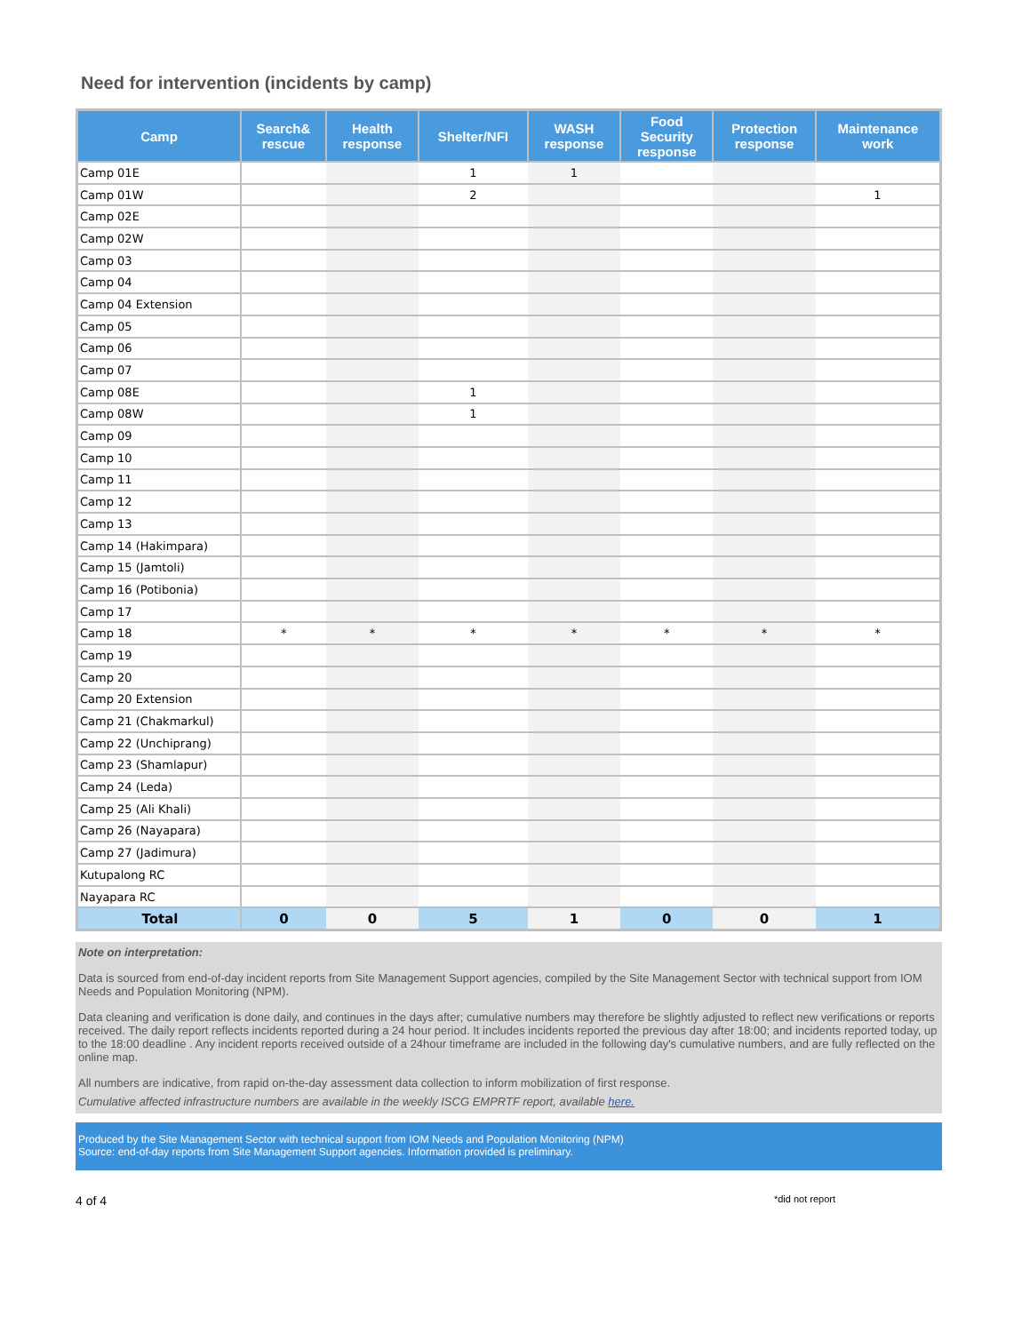Need for intervention (incidents by camp)
| Camp | Search& rescue | Health response | Shelter/NFI | WASH response | Food Security response | Protection response | Maintenance work |
| --- | --- | --- | --- | --- | --- | --- | --- |
| Camp 01E | | | 1 | 1 | | | |
| Camp 01W | | | 2 | | | | 1 |
| Camp 02E | | | | | | | |
| Camp 02W | | | | | | | |
| Camp 03 | | | | | | | |
| Camp 04 | | | | | | | |
| Camp 04 Extension | | | | | | | |
| Camp 05 | | | | | | | |
| Camp 06 | | | | | | | |
| Camp 07 | | | | | | | |
| Camp 08E | | | 1 | | | | |
| Camp 08W | | | 1 | | | | |
| Camp 09 | | | | | | | |
| Camp 10 | | | | | | | |
| Camp 11 | | | | | | | |
| Camp 12 | | | | | | | |
| Camp 13 | | | | | | | |
| Camp 14 (Hakimpara) | | | | | | | |
| Camp 15 (Jamtoli) | | | | | | | |
| Camp 16 (Potibonia) | | | | | | | |
| Camp 17 | | | | | | | |
| Camp 18 | * | * | * | * | * | * | * |
| Camp 19 | | | | | | | |
| Camp 20 | | | | | | | |
| Camp 20 Extension | | | | | | | |
| Camp 21 (Chakmarkul) | | | | | | | |
| Camp 22 (Unchiprang) | | | | | | | |
| Camp 23 (Shamlapur) | | | | | | | |
| Camp 24 (Leda) | | | | | | | |
| Camp 25 (Ali Khali) | | | | | | | |
| Camp 26 (Nayapara) | | | | | | | |
| Camp 27 (Jadimura) | | | | | | | |
| Kutupalong RC | | | | | | | |
| Nayapara RC | | | | | | | |
| Total | 0 | 0 | 5 | 1 | 0 | 0 | 1 |
Note on interpretation:
Data is sourced from end-of-day incident reports from Site Management Support agencies, compiled by the Site Management Sector with technical support from IOM Needs and Population Monitoring (NPM).
Data cleaning and verification is done daily, and continues in the days after; cumulative numbers may therefore be slightly adjusted to reflect new verifications or reports received. The daily report reflects incidents reported during a 24 hour period. It includes incidents reported the previous day after 18:00; and incidents reported today, up to the 18:00 deadline . Any incident reports received outside of a 24hour timeframe are included in the following day's cumulative numbers, and are fully reflected on the online map.
All numbers are indicative, from rapid on-the-day assessment data collection to inform mobilization of first response.
Cumulative affected infrastructure numbers are available in the weekly ISCG EMPRTF report, available here.
Produced by the Site Management Sector with technical support from IOM Needs and Population Monitoring (NPM)
Source: end-of-day reports from Site Management Support agencies. Information provided is preliminary.
4 of 4 *did not report